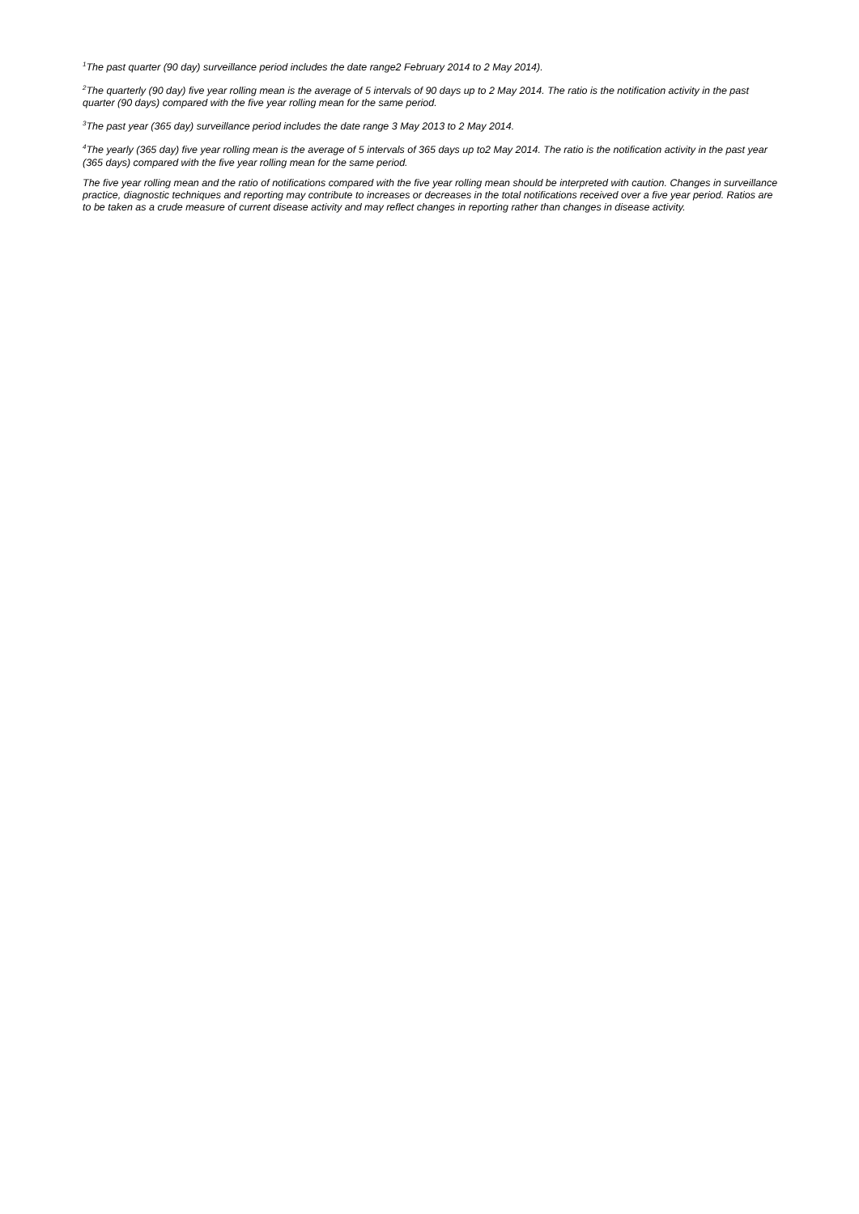<sup>1</sup> The past quarter (90 day) surveillance period includes the date range2 February 2014 to 2 May 2014).
<sup>2</sup> The quarterly (90 day) five year rolling mean is the average of 5 intervals of 90 days up to 2 May 2014. The ratio is the notification activity in the past quarter (90 days) compared with the five year rolling mean for the same period.
<sup>3</sup> The past year (365 day) surveillance period includes the date range 3 May 2013 to 2 May 2014.
<sup>4</sup> The yearly (365 day) five year rolling mean is the average of 5 intervals of 365 days up to2 May 2014. The ratio is the notification activity in the past year (365 days) compared with the five year rolling mean for the same period.
The five year rolling mean and the ratio of notifications compared with the five year rolling mean should be interpreted with caution. Changes in surveillance practice, diagnostic techniques and reporting may contribute to increases or decreases in the total notifications received over a five year period. Ratios are to be taken as a crude measure of current disease activity and may reflect changes in reporting rather than changes in disease activity.